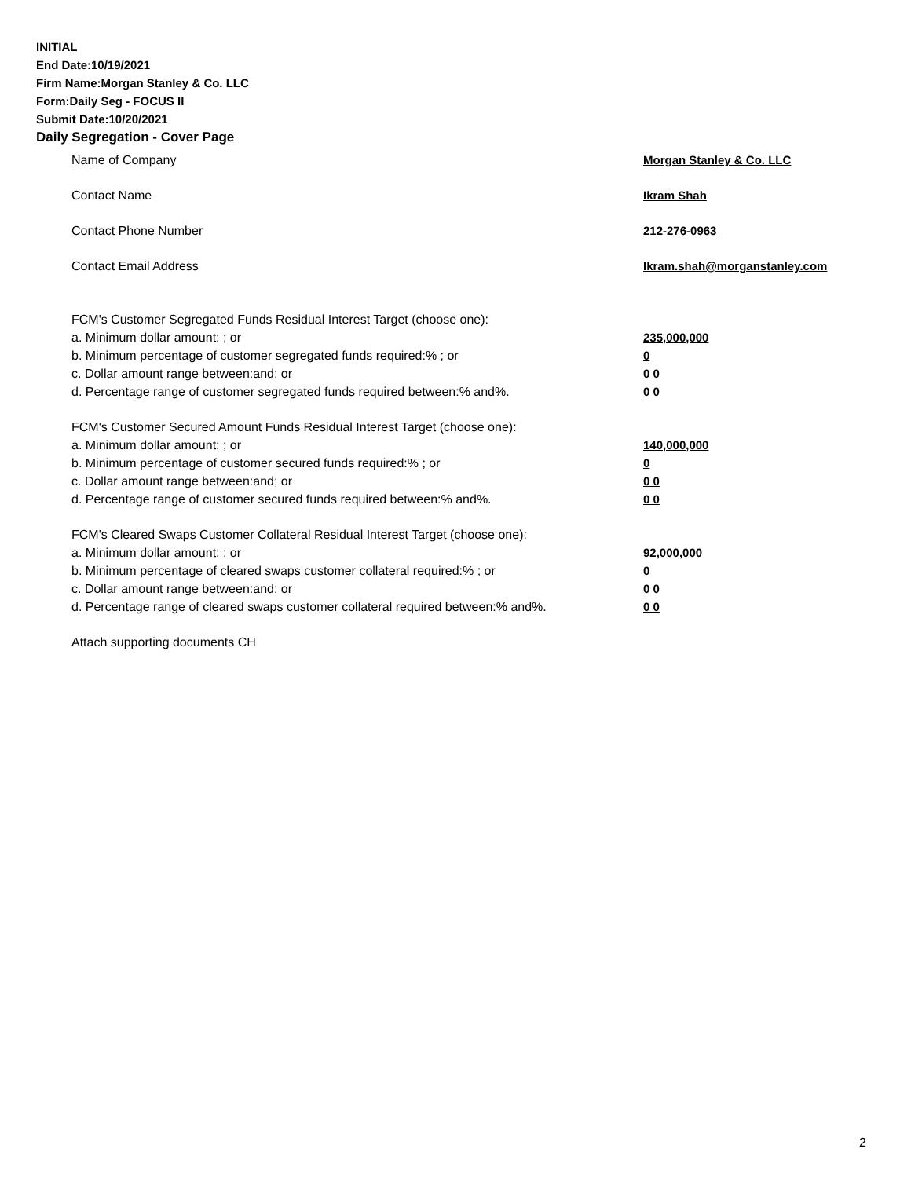INITIAL
End Date:10/19/2021
Firm Name:Morgan Stanley & Co. LLC
Form:Daily Seg - FOCUS II
Submit Date:10/20/2021
Daily Segregation - Cover Page
Name of Company Morgan Stanley & Co. LLC
Contact Name Ikram Shah
Contact Phone Number 212-276-0963
Contact Email Address Ikram.shah@morganstanley.com
FCM's Customer Segregated Funds Residual Interest Target (choose one):
a. Minimum dollar amount: ; or 235,000,000
b. Minimum percentage of customer segregated funds required:% ; or 0
c. Dollar amount range between:and; or 0 0
d. Percentage range of customer segregated funds required between:% and%. 0 0
FCM's Customer Secured Amount Funds Residual Interest Target (choose one):
a. Minimum dollar amount: ; or 140,000,000
b. Minimum percentage of customer secured funds required:% ; or 0
c. Dollar amount range between:and; or 0 0
d. Percentage range of customer secured funds required between:% and%. 0 0
FCM's Cleared Swaps Customer Collateral Residual Interest Target (choose one):
a. Minimum dollar amount: ; or 92,000,000
b. Minimum percentage of cleared swaps customer collateral required:% ; or 0
c. Dollar amount range between:and; or 0 0
d. Percentage range of cleared swaps customer collateral required between:% and%.
0 0
Attach supporting documents CH
2